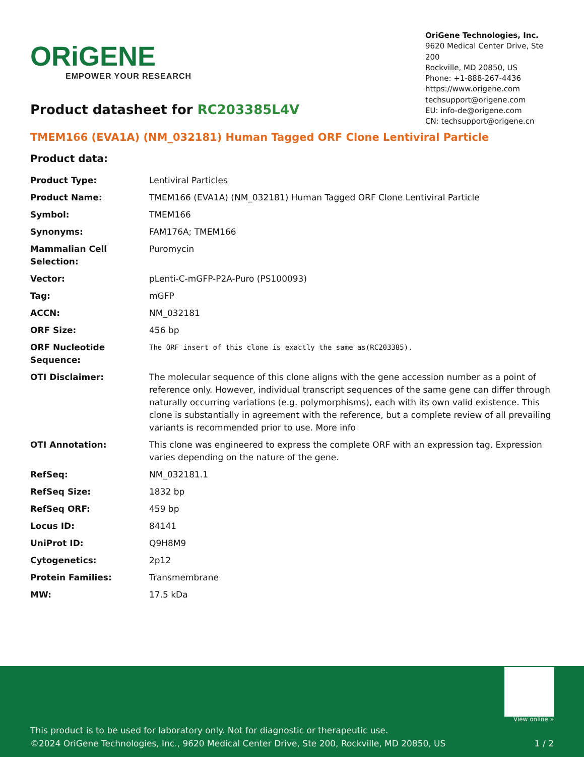ORiGENE
EMPOWER YOUR RESEARCH
OriGene Technologies, Inc.
9620 Medical Center Drive, Ste 200
Rockville, MD 20850, US
Phone: +1-888-267-4436
https://www.origene.com
techsupport@origene.com
EU: info-de@origene.com
CN: techsupport@origene.cn
Product datasheet for RC203385L4V
TMEM166 (EVA1A) (NM_032181) Human Tagged ORF Clone Lentiviral Particle
Product data:
| Product Type: | Lentiviral Particles |
| Product Name: | TMEM166 (EVA1A) (NM_032181) Human Tagged ORF Clone Lentiviral Particle |
| Symbol: | TMEM166 |
| Synonyms: | FAM176A; TMEM166 |
| Mammalian Cell Selection: | Puromycin |
| Vector: | pLenti-C-mGFP-P2A-Puro (PS100093) |
| Tag: | mGFP |
| ACCN: | NM_032181 |
| ORF Size: | 456 bp |
| ORF Nucleotide Sequence: | The ORF insert of this clone is exactly the same as(RC203385). |
| OTI Disclaimer: | The molecular sequence of this clone aligns with the gene accession number as a point of reference only. However, individual transcript sequences of the same gene can differ through naturally occurring variations (e.g. polymorphisms), each with its own valid existence. This clone is substantially in agreement with the reference, but a complete review of all prevailing variants is recommended prior to use. More info |
| OTI Annotation: | This clone was engineered to express the complete ORF with an expression tag. Expression varies depending on the nature of the gene. |
| RefSeq: | NM_032181.1 |
| RefSeq Size: | 1832 bp |
| RefSeq ORF: | 459 bp |
| Locus ID: | 84141 |
| UniProt ID: | Q9H8M9 |
| Cytogenetics: | 2p12 |
| Protein Families: | Transmembrane |
| MW: | 17.5 kDa |
View online »
This product is to be used for laboratory only. Not for diagnostic or therapeutic use.
©2024 OriGene Technologies, Inc., 9620 Medical Center Drive, Ste 200, Rockville, MD 20850, US 1 / 2